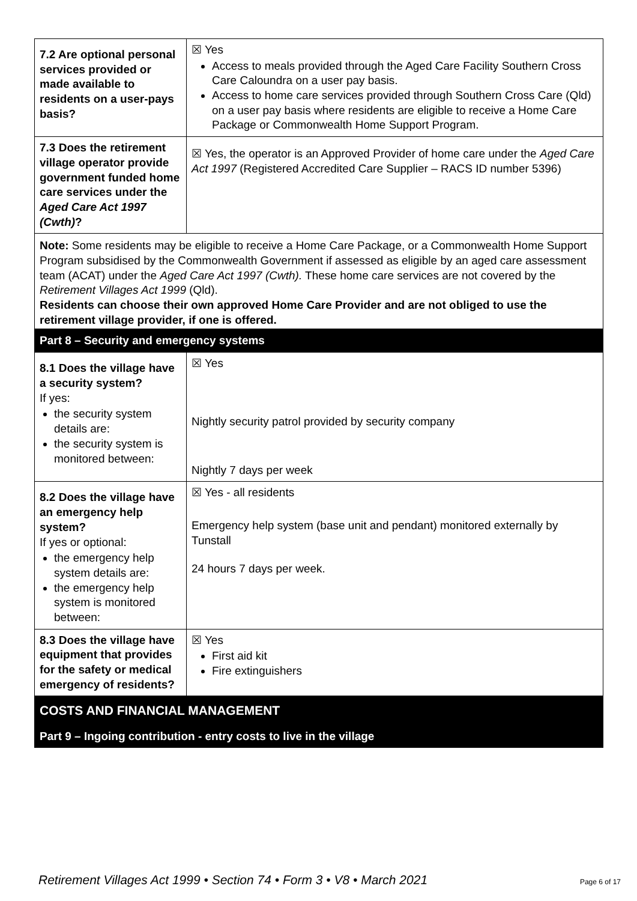| 7.2 Are optional personal services provided or made available to residents on a user-pays basis? | ☒ Yes Access to meals provided through the Aged Care Facility Southern Cross Care Caloundra on a user pay basis. Access to home care services provided through Southern Cross Care (Qld) on a user pay basis where residents are eligible to receive a Home Care Package or Commonwealth Home Support Program. |
| 7.3 Does the retirement village operator provide government funded home care services under the Aged Care Act 1997 (Cwth) ? | ☒ Yes, the operator is an Approved Provider of home care under the Aged Care Act 1997 (Registered Accredited Care Supplier – RACS ID number 5396) |
Note: Some residents may be eligible to receive a Home Care Package, or a Commonwealth Home Support Program subsidised by the Commonwealth Government if assessed as eligible by an aged care assessment team (ACAT) under the Aged Care Act 1997 (Cwth). These home care services are not covered by the Retirement Villages Act 1999 (Qld).
Residents can choose their own approved Home Care Provider and are not obliged to use the retirement village provider, if one is offered.
Part 8 – Security and emergency systems
| 8.1 Does the village have a security system? If yes: the security system details are: the security system is monitored between: | ☒ Yes Nightly security patrol provided by security company Nightly 7 days per week |
| 8.2 Does the village have an emergency help system? If yes or optional: the emergency help system details are: the emergency help system is monitored between: | ☒ Yes - all residents Emergency help system (base unit and pendant) monitored externally by Tunstall 24 hours 7 days per week. |
| 8.3 Does the village have equipment that provides for the safety or medical emergency of residents? | ☒ Yes First aid kit Fire extinguishers |
COSTS AND FINANCIAL MANAGEMENT
Part 9 – Ingoing contribution - entry costs to live in the village
Retirement Villages Act 1999 • Section 74 • Form 3 • V8 • March 2021 Page 6 of 17